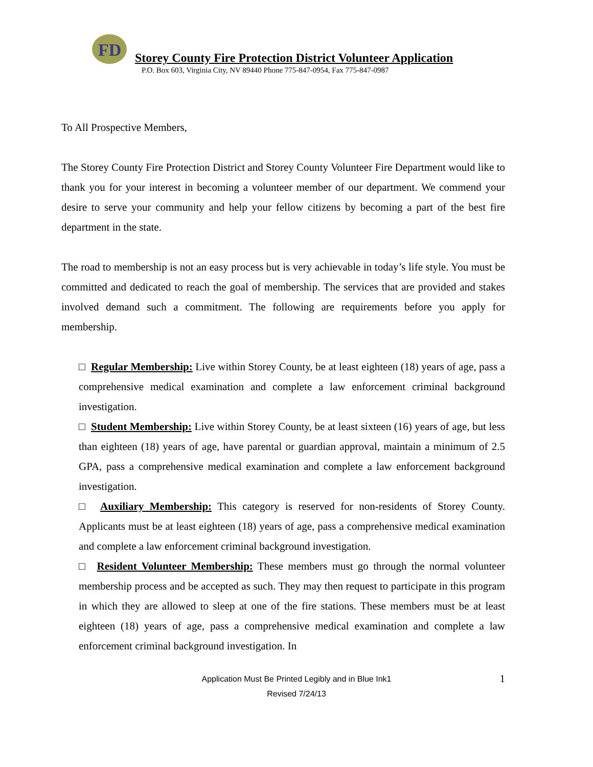FD
Storey County Fire Protection District Volunteer Application
P.O. Box 603, Virginia City, NV 89440 Phone 775-847-0954, Fax 775-847-0987
To All Prospective Members,
The Storey County Fire Protection District and Storey County Volunteer Fire Department would like to thank you for your interest in becoming a volunteer member of our department. We commend your desire to serve your community and help your fellow citizens by becoming a part of the best fire department in the state.
The road to membership is not an easy process but is very achievable in today’s life style. You must be committed and dedicated to reach the goal of membership. The services that are provided and stakes involved demand such a commitment. The following are requirements before you apply for membership.
□ Regular Membership: Live within Storey County, be at least eighteen (18) years of age, pass a comprehensive medical examination and complete a law enforcement criminal background investigation.
□ Student Membership: Live within Storey County, be at least sixteen (16) years of age, but less than eighteen (18) years of age, have parental or guardian approval, maintain a minimum of 2.5 GPA, pass a comprehensive medical examination and complete a law enforcement background investigation.
□ Auxiliary Membership: This category is reserved for non-residents of Storey County. Applicants must be at least eighteen (18) years of age, pass a comprehensive medical examination and complete a law enforcement criminal background investigation.
□ Resident Volunteer Membership: These members must go through the normal volunteer membership process and be accepted as such. They may then request to participate in this program in which they are allowed to sleep at one of the fire stations. These members must be at least eighteen (18) years of age, pass a comprehensive medical examination and complete a law enforcement criminal background investigation. In
Application Must Be Printed Legibly and in Blue Ink1 1
Revised 7/24/13